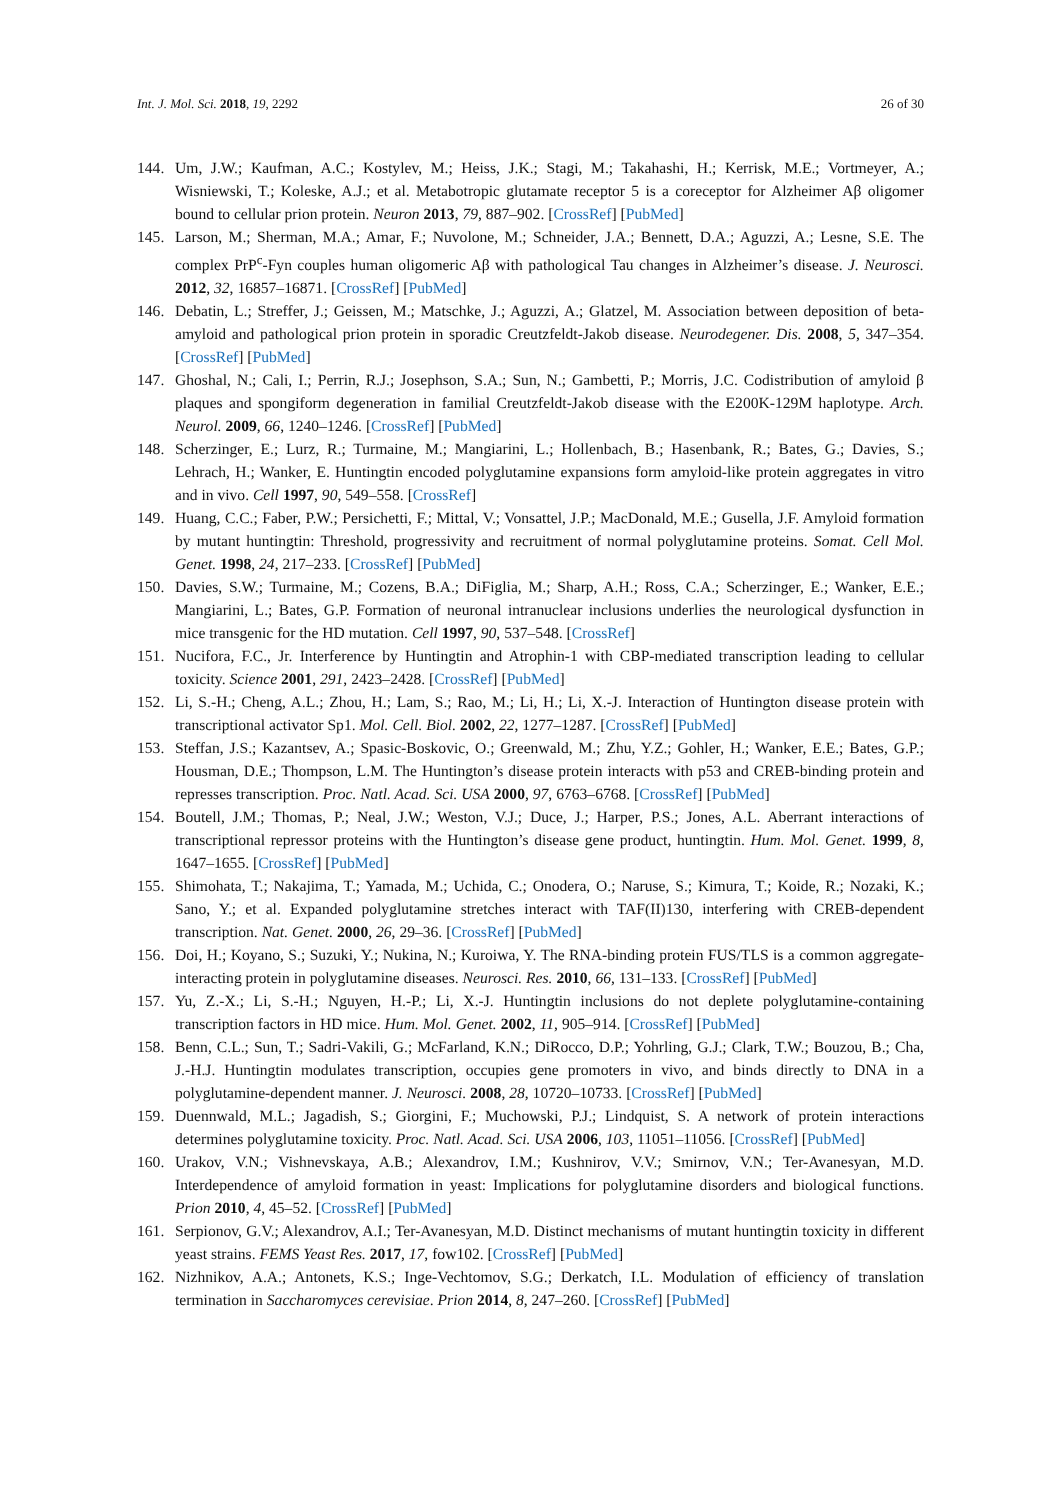Int. J. Mol. Sci. 2018, 19, 2292 26 of 30
144. Um, J.W.; Kaufman, A.C.; Kostylev, M.; Heiss, J.K.; Stagi, M.; Takahashi, H.; Kerrisk, M.E.; Vortmeyer, A.; Wisniewski, T.; Koleske, A.J.; et al. Metabotropic glutamate receptor 5 is a coreceptor for Alzheimer Aβ oligomer bound to cellular prion protein. Neuron 2013, 79, 887–902. [CrossRef] [PubMed]
145. Larson, M.; Sherman, M.A.; Amar, F.; Nuvolone, M.; Schneider, J.A.; Bennett, D.A.; Aguzzi, A.; Lesne, S.E. The complex PrP<sup>c</sup>-Fyn couples human oligomeric Aβ with pathological Tau changes in Alzheimer’s disease. J. Neurosci. 2012, 32, 16857–16871. [CrossRef] [PubMed]
146. Debatin, L.; Streffer, J.; Geissen, M.; Matschke, J.; Aguzzi, A.; Glatzel, M. Association between deposition of beta-amyloid and pathological prion protein in sporadic Creutzfeldt-Jakob disease. Neurodegener. Dis. 2008, 5, 347–354. [CrossRef] [PubMed]
147. Ghoshal, N.; Cali, I.; Perrin, R.J.; Josephson, S.A.; Sun, N.; Gambetti, P.; Morris, J.C. Codistribution of amyloid β plaques and spongiform degeneration in familial Creutzfeldt-Jakob disease with the E200K-129M haplotype. Arch. Neurol. 2009, 66, 1240–1246. [CrossRef] [PubMed]
148. Scherzinger, E.; Lurz, R.; Turmaine, M.; Mangiarini, L.; Hollenbach, B.; Hasenbank, R.; Bates, G.; Davies, S.; Lehrach, H.; Wanker, E. Huntingtin encoded polyglutamine expansions form amyloid-like protein aggregates in vitro and in vivo. Cell 1997, 90, 549–558. [CrossRef]
149. Huang, C.C.; Faber, P.W.; Persichetti, F.; Mittal, V.; Vonsattel, J.P.; MacDonald, M.E.; Gusella, J.F. Amyloid formation by mutant huntingtin: Threshold, progressivity and recruitment of normal polyglutamine proteins. Somat. Cell Mol. Genet. 1998, 24, 217–233. [CrossRef] [PubMed]
150. Davies, S.W.; Turmaine, M.; Cozens, B.A.; DiFiglia, M.; Sharp, A.H.; Ross, C.A.; Scherzinger, E.; Wanker, E.E.; Mangiarini, L.; Bates, G.P. Formation of neuronal intranuclear inclusions underlies the neurological dysfunction in mice transgenic for the HD mutation. Cell 1997, 90, 537–548. [CrossRef]
151. Nucifora, F.C., Jr. Interference by Huntingtin and Atrophin-1 with CBP-mediated transcription leading to cellular toxicity. Science 2001, 291, 2423–2428. [CrossRef] [PubMed]
152. Li, S.-H.; Cheng, A.L.; Zhou, H.; Lam, S.; Rao, M.; Li, H.; Li, X.-J. Interaction of Huntington disease protein with transcriptional activator Sp1. Mol. Cell. Biol. 2002, 22, 1277–1287. [CrossRef] [PubMed]
153. Steffan, J.S.; Kazantsev, A.; Spasic-Boskovic, O.; Greenwald, M.; Zhu, Y.Z.; Gohler, H.; Wanker, E.E.; Bates, G.P.; Housman, D.E.; Thompson, L.M. The Huntington’s disease protein interacts with p53 and CREB-binding protein and represses transcription. Proc. Natl. Acad. Sci. USA 2000, 97, 6763–6768. [CrossRef] [PubMed]
154. Boutell, J.M.; Thomas, P.; Neal, J.W.; Weston, V.J.; Duce, J.; Harper, P.S.; Jones, A.L. Aberrant interactions of transcriptional repressor proteins with the Huntington’s disease gene product, huntingtin. Hum. Mol. Genet. 1999, 8, 1647–1655. [CrossRef] [PubMed]
155. Shimohata, T.; Nakajima, T.; Yamada, M.; Uchida, C.; Onodera, O.; Naruse, S.; Kimura, T.; Koide, R.; Nozaki, K.; Sano, Y.; et al. Expanded polyglutamine stretches interact with TAF(II)130, interfering with CREB-dependent transcription. Nat. Genet. 2000, 26, 29–36. [CrossRef] [PubMed]
156. Doi, H.; Koyano, S.; Suzuki, Y.; Nukina, N.; Kuroiwa, Y. The RNA-binding protein FUS/TLS is a common aggregate-interacting protein in polyglutamine diseases. Neurosci. Res. 2010, 66, 131–133. [CrossRef] [PubMed]
157. Yu, Z.-X.; Li, S.-H.; Nguyen, H.-P.; Li, X.-J. Huntingtin inclusions do not deplete polyglutamine-containing transcription factors in HD mice. Hum. Mol. Genet. 2002, 11, 905–914. [CrossRef] [PubMed]
158. Benn, C.L.; Sun, T.; Sadri-Vakili, G.; McFarland, K.N.; DiRocco, D.P.; Yohrling, G.J.; Clark, T.W.; Bouzou, B.; Cha, J.-H.J. Huntingtin modulates transcription, occupies gene promoters in vivo, and binds directly to DNA in a polyglutamine-dependent manner. J. Neurosci. 2008, 28, 10720–10733. [CrossRef] [PubMed]
159. Duennwald, M.L.; Jagadish, S.; Giorgini, F.; Muchowski, P.J.; Lindquist, S. A network of protein interactions determines polyglutamine toxicity. Proc. Natl. Acad. Sci. USA 2006, 103, 11051–11056. [CrossRef] [PubMed]
160. Urakov, V.N.; Vishnevskaya, A.B.; Alexandrov, I.M.; Kushnirov, V.V.; Smirnov, V.N.; Ter-Avanesyan, M.D. Interdependence of amyloid formation in yeast: Implications for polyglutamine disorders and biological functions. Prion 2010, 4, 45–52. [CrossRef] [PubMed]
161. Serpionov, G.V.; Alexandrov, A.I.; Ter-Avanesyan, M.D. Distinct mechanisms of mutant huntingtin toxicity in different yeast strains. FEMS Yeast Res. 2017, 17, fow102. [CrossRef] [PubMed]
162. Nizhnikov, A.A.; Antonets, K.S.; Inge-Vechtomov, S.G.; Derkatch, I.L. Modulation of efficiency of translation termination in Saccharomyces cerevisiae. Prion 2014, 8, 247–260. [CrossRef] [PubMed]